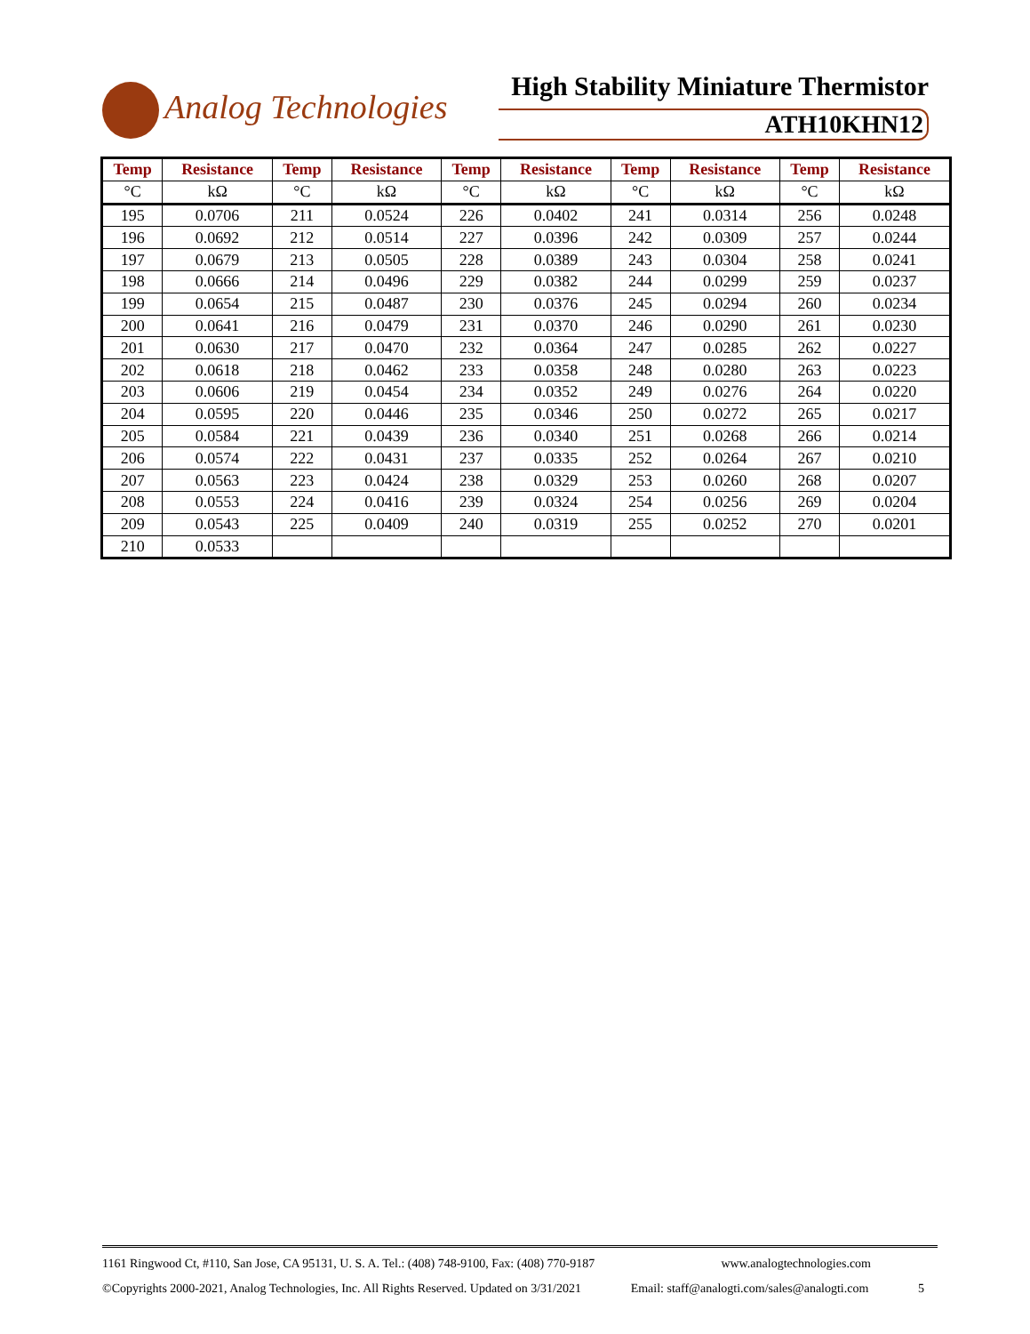Analog Technologies
High Stability Miniature Thermistor
ATH10KHN12
| Temp | Resistance | Temp | Resistance | Temp | Resistance | Temp | Resistance | Temp | Resistance |
| --- | --- | --- | --- | --- | --- | --- | --- | --- | --- |
| °C | kΩ | °C | kΩ | °C | kΩ | °C | kΩ | °C | kΩ |
| 195 | 0.0706 | 211 | 0.0524 | 226 | 0.0402 | 241 | 0.0314 | 256 | 0.0248 |
| 196 | 0.0692 | 212 | 0.0514 | 227 | 0.0396 | 242 | 0.0309 | 257 | 0.0244 |
| 197 | 0.0679 | 213 | 0.0505 | 228 | 0.0389 | 243 | 0.0304 | 258 | 0.0241 |
| 198 | 0.0666 | 214 | 0.0496 | 229 | 0.0382 | 244 | 0.0299 | 259 | 0.0237 |
| 199 | 0.0654 | 215 | 0.0487 | 230 | 0.0376 | 245 | 0.0294 | 260 | 0.0234 |
| 200 | 0.0641 | 216 | 0.0479 | 231 | 0.0370 | 246 | 0.0290 | 261 | 0.0230 |
| 201 | 0.0630 | 217 | 0.0470 | 232 | 0.0364 | 247 | 0.0285 | 262 | 0.0227 |
| 202 | 0.0618 | 218 | 0.0462 | 233 | 0.0358 | 248 | 0.0280 | 263 | 0.0223 |
| 203 | 0.0606 | 219 | 0.0454 | 234 | 0.0352 | 249 | 0.0276 | 264 | 0.0220 |
| 204 | 0.0595 | 220 | 0.0446 | 235 | 0.0346 | 250 | 0.0272 | 265 | 0.0217 |
| 205 | 0.0584 | 221 | 0.0439 | 236 | 0.0340 | 251 | 0.0268 | 266 | 0.0214 |
| 206 | 0.0574 | 222 | 0.0431 | 237 | 0.0335 | 252 | 0.0264 | 267 | 0.0210 |
| 207 | 0.0563 | 223 | 0.0424 | 238 | 0.0329 | 253 | 0.0260 | 268 | 0.0207 |
| 208 | 0.0553 | 224 | 0.0416 | 239 | 0.0324 | 254 | 0.0256 | 269 | 0.0204 |
| 209 | 0.0543 | 225 | 0.0409 | 240 | 0.0319 | 255 | 0.0252 | 270 | 0.0201 |
| 210 | 0.0533 | | | | | | | | |
1161 Ringwood Ct, #110, San Jose, CA 95131, U. S. A. Tel.: (408) 748-9100, Fax: (408) 770-9187 www.analogtechnologies.com
©Copyrights 2000-2021, Analog Technologies, Inc. All Rights Reserved. Updated on 3/31/2021 Email: staff@analogti.com/sales@analogti.com 5